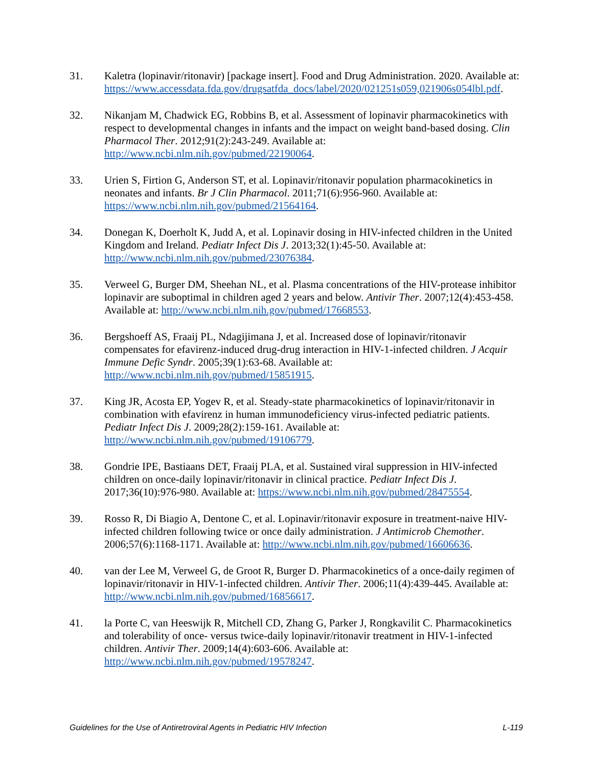31. Kaletra (lopinavir/ritonavir) [package insert]. Food and Drug Administration. 2020. Available at: https://www.accessdata.fda.gov/drugsatfda_docs/label/2020/021251s059,021906s054lbl.pdf.
32. Nikanjam M, Chadwick EG, Robbins B, et al. Assessment of lopinavir pharmacokinetics with respect to developmental changes in infants and the impact on weight band-based dosing. Clin Pharmacol Ther. 2012;91(2):243-249. Available at: http://www.ncbi.nlm.nih.gov/pubmed/22190064.
33. Urien S, Firtion G, Anderson ST, et al. Lopinavir/ritonavir population pharmacokinetics in neonates and infants. Br J Clin Pharmacol. 2011;71(6):956-960. Available at: https://www.ncbi.nlm.nih.gov/pubmed/21564164.
34. Donegan K, Doerholt K, Judd A, et al. Lopinavir dosing in HIV-infected children in the United Kingdom and Ireland. Pediatr Infect Dis J. 2013;32(1):45-50. Available at: http://www.ncbi.nlm.nih.gov/pubmed/23076384.
35. Verweel G, Burger DM, Sheehan NL, et al. Plasma concentrations of the HIV-protease inhibitor lopinavir are suboptimal in children aged 2 years and below. Antivir Ther. 2007;12(4):453-458. Available at: http://www.ncbi.nlm.nih.gov/pubmed/17668553.
36. Bergshoeff AS, Fraaij PL, Ndagijimana J, et al. Increased dose of lopinavir/ritonavir compensates for efavirenz-induced drug-drug interaction in HIV-1-infected children. J Acquir Immune Defic Syndr. 2005;39(1):63-68. Available at: http://www.ncbi.nlm.nih.gov/pubmed/15851915.
37. King JR, Acosta EP, Yogev R, et al. Steady-state pharmacokinetics of lopinavir/ritonavir in combination with efavirenz in human immunodeficiency virus-infected pediatric patients. Pediatr Infect Dis J. 2009;28(2):159-161. Available at: http://www.ncbi.nlm.nih.gov/pubmed/19106779.
38. Gondrie IPE, Bastiaans DET, Fraaij PLA, et al. Sustained viral suppression in HIV-infected children on once-daily lopinavir/ritonavir in clinical practice. Pediatr Infect Dis J. 2017;36(10):976-980. Available at: https://www.ncbi.nlm.nih.gov/pubmed/28475554.
39. Rosso R, Di Biagio A, Dentone C, et al. Lopinavir/ritonavir exposure in treatment-naive HIV-infected children following twice or once daily administration. J Antimicrob Chemother. 2006;57(6):1168-1171. Available at: http://www.ncbi.nlm.nih.gov/pubmed/16606636.
40. van der Lee M, Verweel G, de Groot R, Burger D. Pharmacokinetics of a once-daily regimen of lopinavir/ritonavir in HIV-1-infected children. Antivir Ther. 2006;11(4):439-445. Available at: http://www.ncbi.nlm.nih.gov/pubmed/16856617.
41. la Porte C, van Heeswijk R, Mitchell CD, Zhang G, Parker J, Rongkavilit C. Pharmacokinetics and tolerability of once- versus twice-daily lopinavir/ritonavir treatment in HIV-1-infected children. Antivir Ther. 2009;14(4):603-606. Available at: http://www.ncbi.nlm.nih.gov/pubmed/19578247.
Guidelines for the Use of Antiretroviral Agents in Pediatric HIV Infection L-119